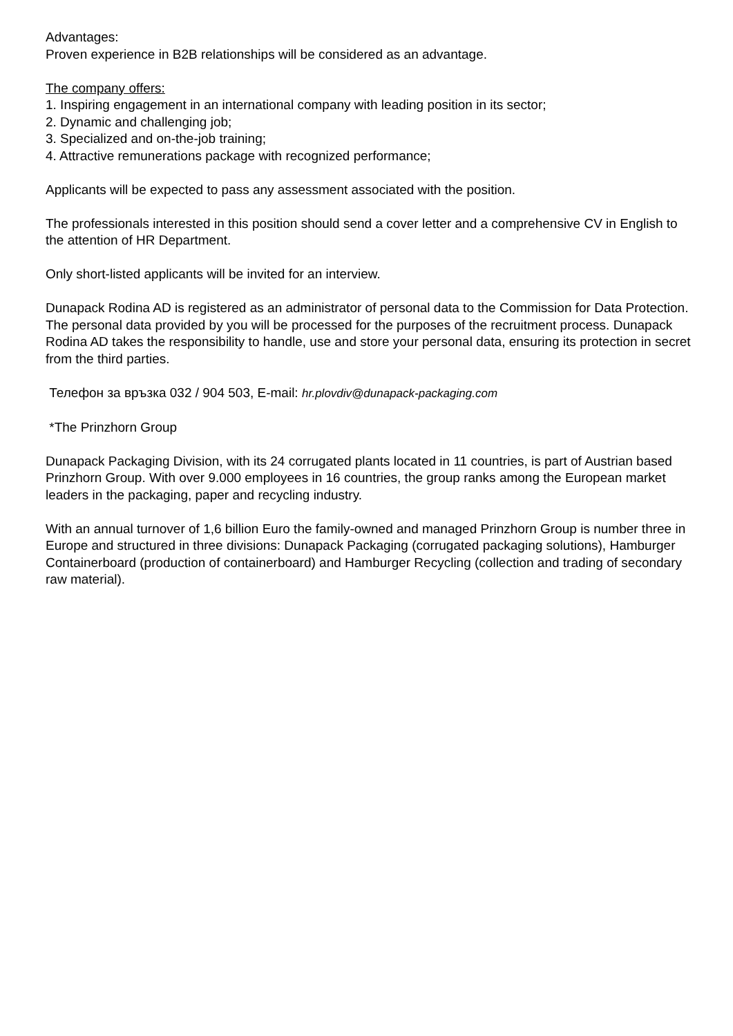Advantages:
Proven experience in B2B relationships will be considered as an advantage.
The company offers:
1. Inspiring engagement in an international company with leading position in its sector;
2. Dynamic and challenging job;
3. Specialized and on-the-job training;
4. Attractive remunerations package with recognized performance;
Applicants will be expected to pass any assessment associated with the position.
The professionals interested in this position should send a cover letter and a comprehensive CV in English to the attention of HR Department.
Only short-listed applicants will be invited for an interview.
Dunapack Rodina AD is registered as an administrator of personal data to the Commission for Data Protection. The personal data provided by you will be processed for the purposes of the recruitment process. Dunapack Rodina AD takes the responsibility to handle, use and store your personal data, ensuring its protection in secret from the third parties.
Телефон за връзка 032 / 904 503, E-mail: hr.plovdiv@dunapack-packaging.com
*The Prinzhorn Group
Dunapack Packaging Division, with its 24 corrugated plants located in 11 countries, is part of Austrian based Prinzhorn Group. With over 9.000 employees in 16 countries, the group ranks among the European market leaders in the packaging, paper and recycling industry.
With an annual turnover of 1,6 billion Euro the family-owned and managed Prinzhorn Group is number three in Europe and structured in three divisions: Dunapack Packaging (corrugated packaging solutions), Hamburger Containerboard (production of containerboard) and Hamburger Recycling (collection and trading of secondary raw material).